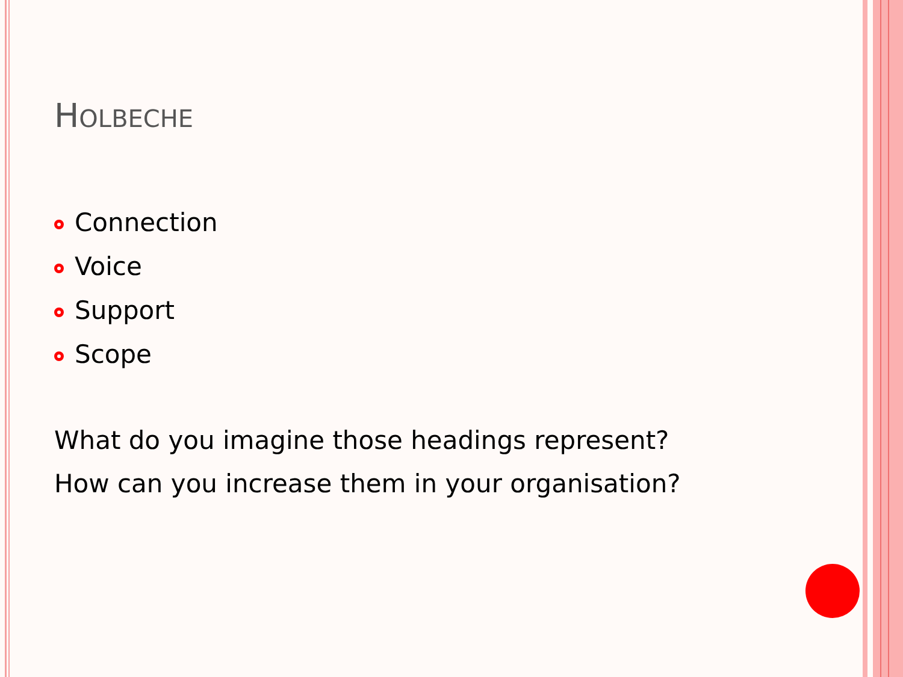HOLBECHE
Connection
Voice
Support
Scope
What do you imagine those headings represent?
How can you increase them in your organisation?